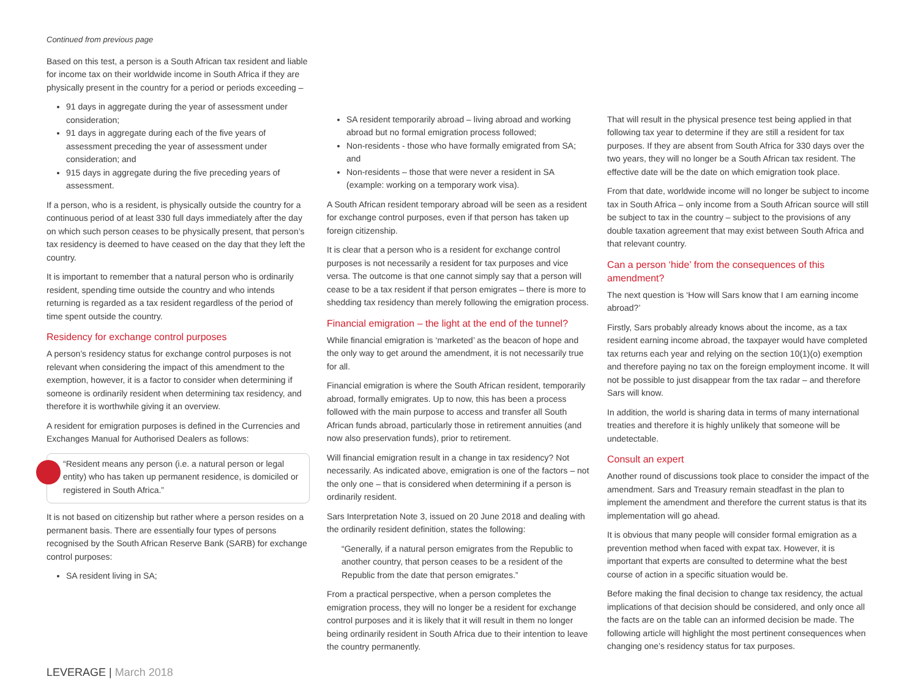Continued from previous page
Based on this test, a person is a South African tax resident and liable for income tax on their worldwide income in South Africa if they are physically present in the country for a period or periods exceeding –
91 days in aggregate during the year of assessment under consideration;
91 days in aggregate during each of the five years of assessment preceding the year of assessment under consideration; and
915 days in aggregate during the five preceding years of assessment.
If a person, who is a resident, is physically outside the country for a continuous period of at least 330 full days immediately after the day on which such person ceases to be physically present, that person’s tax residency is deemed to have ceased on the day that they left the country.
It is important to remember that a natural person who is ordinarily resident, spending time outside the country and who intends returning is regarded as a tax resident regardless of the period of time spent outside the country.
Residency for exchange control purposes
A person’s residency status for exchange control purposes is not relevant when considering the impact of this amendment to the exemption, however, it is a factor to consider when determining if someone is ordinarily resident when determining tax residency, and therefore it is worthwhile giving it an overview.
A resident for emigration purposes is defined in the Currencies and Exchanges Manual for Authorised Dealers as follows:
“Resident means any person (i.e. a natural person or legal entity) who has taken up permanent residence, is domiciled or registered in South Africa.”
It is not based on citizenship but rather where a person resides on a permanent basis. There are essentially four types of persons recognised by the South African Reserve Bank (SARB) for exchange control purposes:
SA resident living in SA;
SA resident temporarily abroad – living abroad and working abroad but no formal emigration process followed;
Non-residents - those who have formally emigrated from SA; and
Non-residents – those that were never a resident in SA (example: working on a temporary work visa).
A South African resident temporary abroad will be seen as a resident for exchange control purposes, even if that person has taken up foreign citizenship.
It is clear that a person who is a resident for exchange control purposes is not necessarily a resident for tax purposes and vice versa. The outcome is that one cannot simply say that a person will cease to be a tax resident if that person emigrates – there is more to shedding tax residency than merely following the emigration process.
Financial emigration – the light at the end of the tunnel?
While financial emigration is ‘marketed’ as the beacon of hope and the only way to get around the amendment, it is not necessarily true for all.
Financial emigration is where the South African resident, temporarily abroad, formally emigrates. Up to now, this has been a process followed with the main purpose to access and transfer all South African funds abroad, particularly those in retirement annuities (and now also preservation funds), prior to retirement.
Will financial emigration result in a change in tax residency? Not necessarily. As indicated above, emigration is one of the factors – not the only one – that is considered when determining if a person is ordinarily resident.
Sars Interpretation Note 3, issued on 20 June 2018 and dealing with the ordinarily resident definition, states the following:
“Generally, if a natural person emigrates from the Republic to another country, that person ceases to be a resident of the Republic from the date that person emigrates.”
From a practical perspective, when a person completes the emigration process, they will no longer be a resident for exchange control purposes and it is likely that it will result in them no longer being ordinarily resident in South Africa due to their intention to leave the country permanently.
That will result in the physical presence test being applied in that following tax year to determine if they are still a resident for tax purposes. If they are absent from South Africa for 330 days over the two years, they will no longer be a South African tax resident. The effective date will be the date on which emigration took place.
From that date, worldwide income will no longer be subject to income tax in South Africa – only income from a South African source will still be subject to tax in the country – subject to the provisions of any double taxation agreement that may exist between South Africa and that relevant country.
Can a person ‘hide’ from the consequences of this amendment?
The next question is ‘How will Sars know that I am earning income abroad?’
Firstly, Sars probably already knows about the income, as a tax resident earning income abroad, the taxpayer would have completed tax returns each year and relying on the section 10(1)(o) exemption and therefore paying no tax on the foreign employment income. It will not be possible to just disappear from the tax radar – and therefore Sars will know.
In addition, the world is sharing data in terms of many international treaties and therefore it is highly unlikely that someone will be undetectable.
Consult an expert
Another round of discussions took place to consider the impact of the amendment. Sars and Treasury remain steadfast in the plan to implement the amendment and therefore the current status is that its implementation will go ahead.
It is obvious that many people will consider formal emigration as a prevention method when faced with expat tax. However, it is important that experts are consulted to determine what the best course of action in a specific situation would be.
Before making the final decision to change tax residency, the actual implications of that decision should be considered, and only once all the facts are on the table can an informed decision be made. The following article will highlight the most pertinent consequences when changing one’s residency status for tax purposes.
LEVERAGE | March 2018